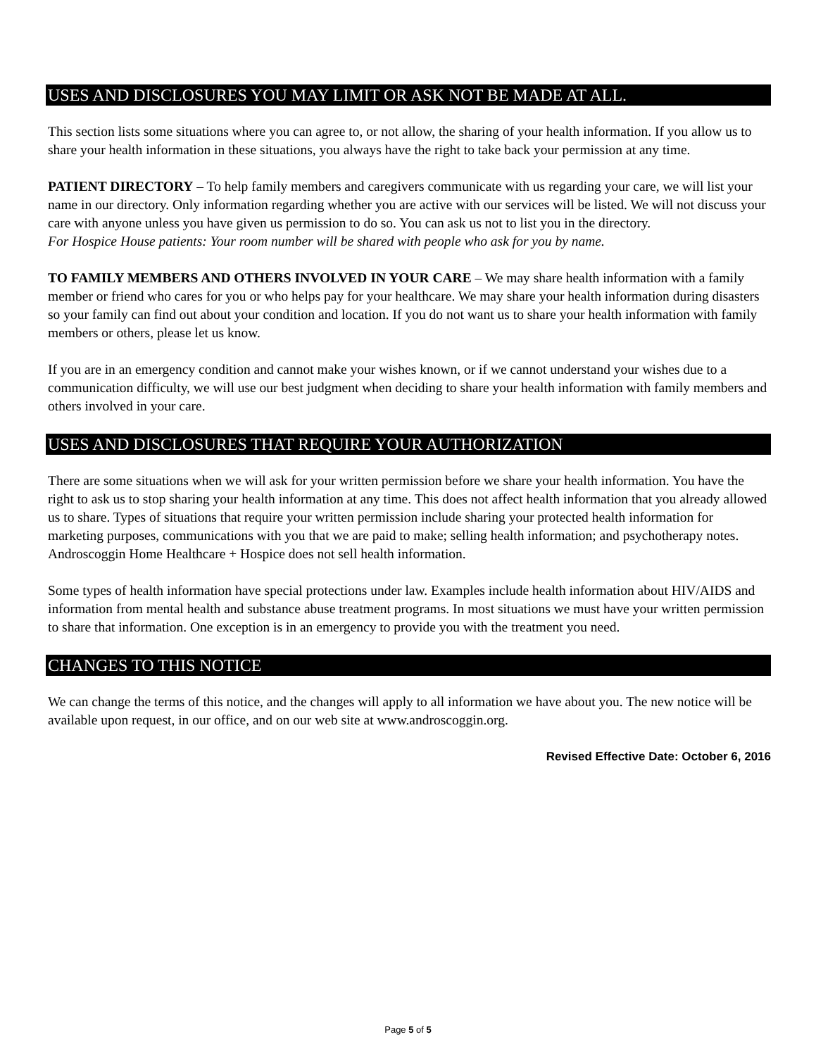USES AND DISCLOSURES YOU MAY LIMIT OR ASK NOT BE MADE AT ALL.
This section lists some situations where you can agree to, or not allow, the sharing of your health information. If you allow us to share your health information in these situations, you always have the right to take back your permission at any time.
PATIENT DIRECTORY – To help family members and caregivers communicate with us regarding your care, we will list your name in our directory. Only information regarding whether you are active with our services will be listed. We will not discuss your care with anyone unless you have given us permission to do so. You can ask us not to list you in the directory.
For Hospice House patients: Your room number will be shared with people who ask for you by name.
TO FAMILY MEMBERS AND OTHERS INVOLVED IN YOUR CARE – We may share health information with a family member or friend who cares for you or who helps pay for your healthcare. We may share your health information during disasters so your family can find out about your condition and location. If you do not want us to share your health information with family members or others, please let us know.
If you are in an emergency condition and cannot make your wishes known, or if we cannot understand your wishes due to a communication difficulty, we will use our best judgment when deciding to share your health information with family members and others involved in your care.
USES AND DISCLOSURES THAT REQUIRE YOUR AUTHORIZATION
There are some situations when we will ask for your written permission before we share your health information. You have the right to ask us to stop sharing your health information at any time. This does not affect health information that you already allowed us to share. Types of situations that require your written permission include sharing your protected health information for marketing purposes, communications with you that we are paid to make; selling health information; and psychotherapy notes. Androscoggin Home Healthcare + Hospice does not sell health information.
Some types of health information have special protections under law. Examples include health information about HIV/AIDS and information from mental health and substance abuse treatment programs. In most situations we must have your written permission to share that information. One exception is in an emergency to provide you with the treatment you need.
CHANGES TO THIS NOTICE
We can change the terms of this notice, and the changes will apply to all information we have about you. The new notice will be available upon request, in our office, and on our web site at www.androscoggin.org.
Revised Effective Date: October 6, 2016
Page 5 of 5